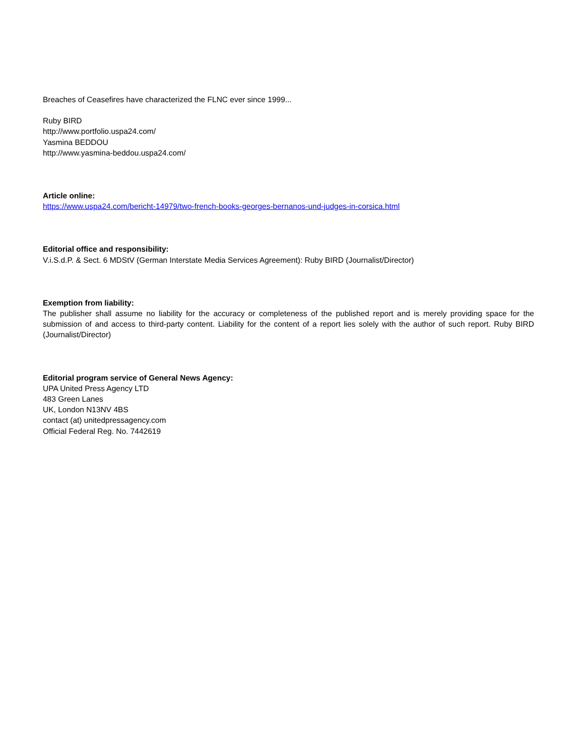Breaches of Ceasefires have characterized the FLNC ever since 1999...
Ruby BIRD
http://www.portfolio.uspa24.com/
Yasmina BEDDOU
http://www.yasmina-beddou.uspa24.com/
Article online:
https://www.uspa24.com/bericht-14979/two-french-books-georges-bernanos-und-judges-in-corsica.html
Editorial office and responsibility:
V.i.S.d.P. & Sect. 6 MDStV (German Interstate Media Services Agreement): Ruby BIRD (Journalist/Director)
Exemption from liability:
The publisher shall assume no liability for the accuracy or completeness of the published report and is merely providing space for the submission of and access to third-party content. Liability for the content of a report lies solely with the author of such report. Ruby BIRD (Journalist/Director)
Editorial program service of General News Agency:
UPA United Press Agency LTD
483 Green Lanes
UK, London N13NV 4BS
contact (at) unitedpressagency.com
Official Federal Reg. No. 7442619